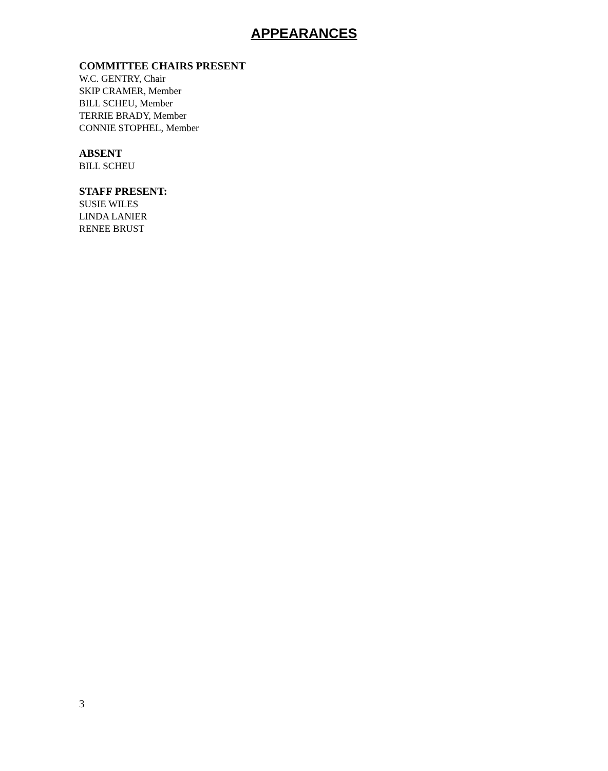APPEARANCES
COMMITTEE CHAIRS PRESENT
W.C. GENTRY, Chair
SKIP CRAMER, Member
BILL SCHEU, Member
TERRIE BRADY, Member
CONNIE STOPHEL, Member
ABSENT
BILL SCHEU
STAFF PRESENT:
SUSIE WILES
LINDA LANIER
RENEE BRUST
3